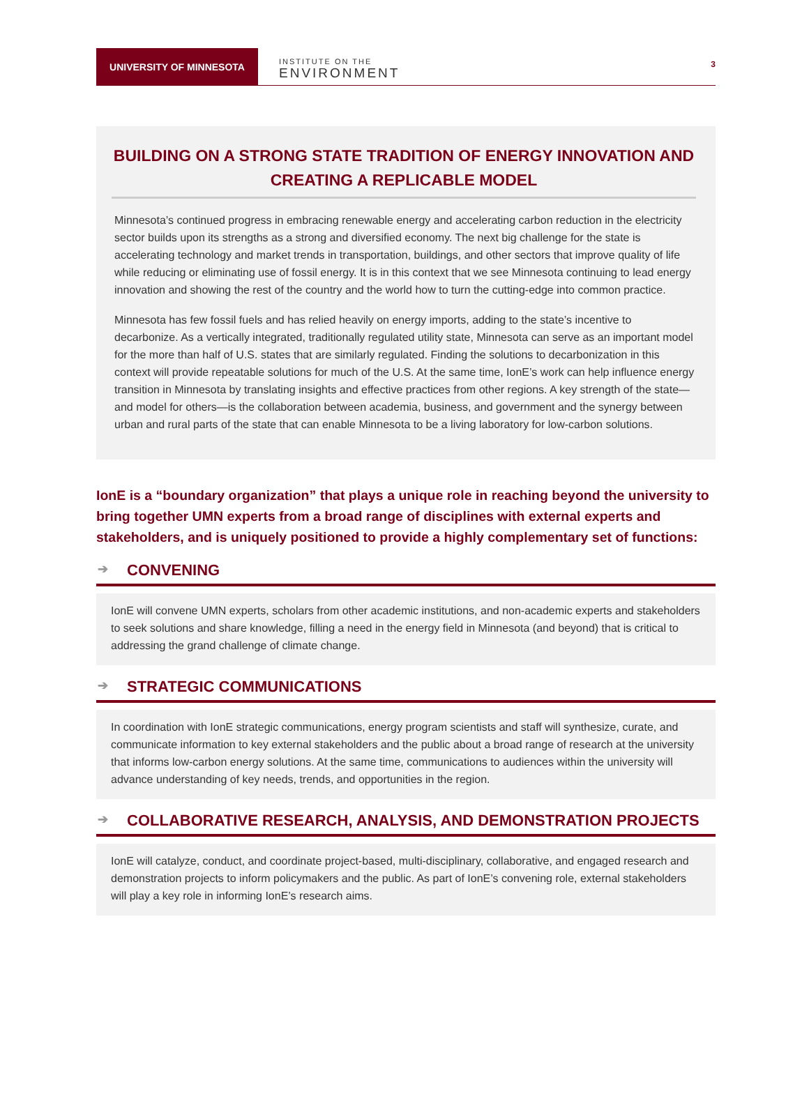UNIVERSITY OF MINNESOTA
INSTITUTE ON THE
ENVIRONMENT
3
BUILDING ON A STRONG STATE TRADITION OF ENERGY INNOVATION AND CREATING A REPLICABLE MODEL
Minnesota’s continued progress in embracing renewable energy and accelerating carbon reduction in the electricity sector builds upon its strengths as a strong and diversified economy. The next big challenge for the state is accelerating technology and market trends in transportation, buildings, and other sectors that improve quality of life while reducing or eliminating use of fossil energy. It is in this context that we see Minnesota continuing to lead energy innovation and showing the rest of the country and the world how to turn the cutting-edge into common practice.
Minnesota has few fossil fuels and has relied heavily on energy imports, adding to the state’s incentive to decarbonize. As a vertically integrated, traditionally regulated utility state, Minnesota can serve as an important model for the more than half of U.S. states that are similarly regulated. Finding the solutions to decarbonization in this context will provide repeatable solutions for much of the U.S. At the same time, IonE’s work can help influence energy transition in Minnesota by translating insights and effective practices from other regions. A key strength of the state—and model for others—is the collaboration between academia, business, and government and the synergy between urban and rural parts of the state that can enable Minnesota to be a living laboratory for low-carbon solutions.
IonE is a “boundary organization” that plays a unique role in reaching beyond the university to bring together UMN experts from a broad range of disciplines with external experts and stakeholders, and is uniquely positioned to provide a highly complementary set of functions:
➔ CONVENING
IonE will convene UMN experts, scholars from other academic institutions, and non-academic experts and stakeholders to seek solutions and share knowledge, filling a need in the energy field in Minnesota (and beyond) that is critical to addressing the grand challenge of climate change.
➔ STRATEGIC COMMUNICATIONS
In coordination with IonE strategic communications, energy program scientists and staff will synthesize, curate, and communicate information to key external stakeholders and the public about a broad range of research at the university that informs low-carbon energy solutions. At the same time, communications to audiences within the university will advance understanding of key needs, trends, and opportunities in the region.
➔ COLLABORATIVE RESEARCH, ANALYSIS, AND DEMONSTRATION PROJECTS
IonE will catalyze, conduct, and coordinate project-based, multi-disciplinary, collaborative, and engaged research and demonstration projects to inform policymakers and the public. As part of IonE’s convening role, external stakeholders will play a key role in informing IonE’s research aims.